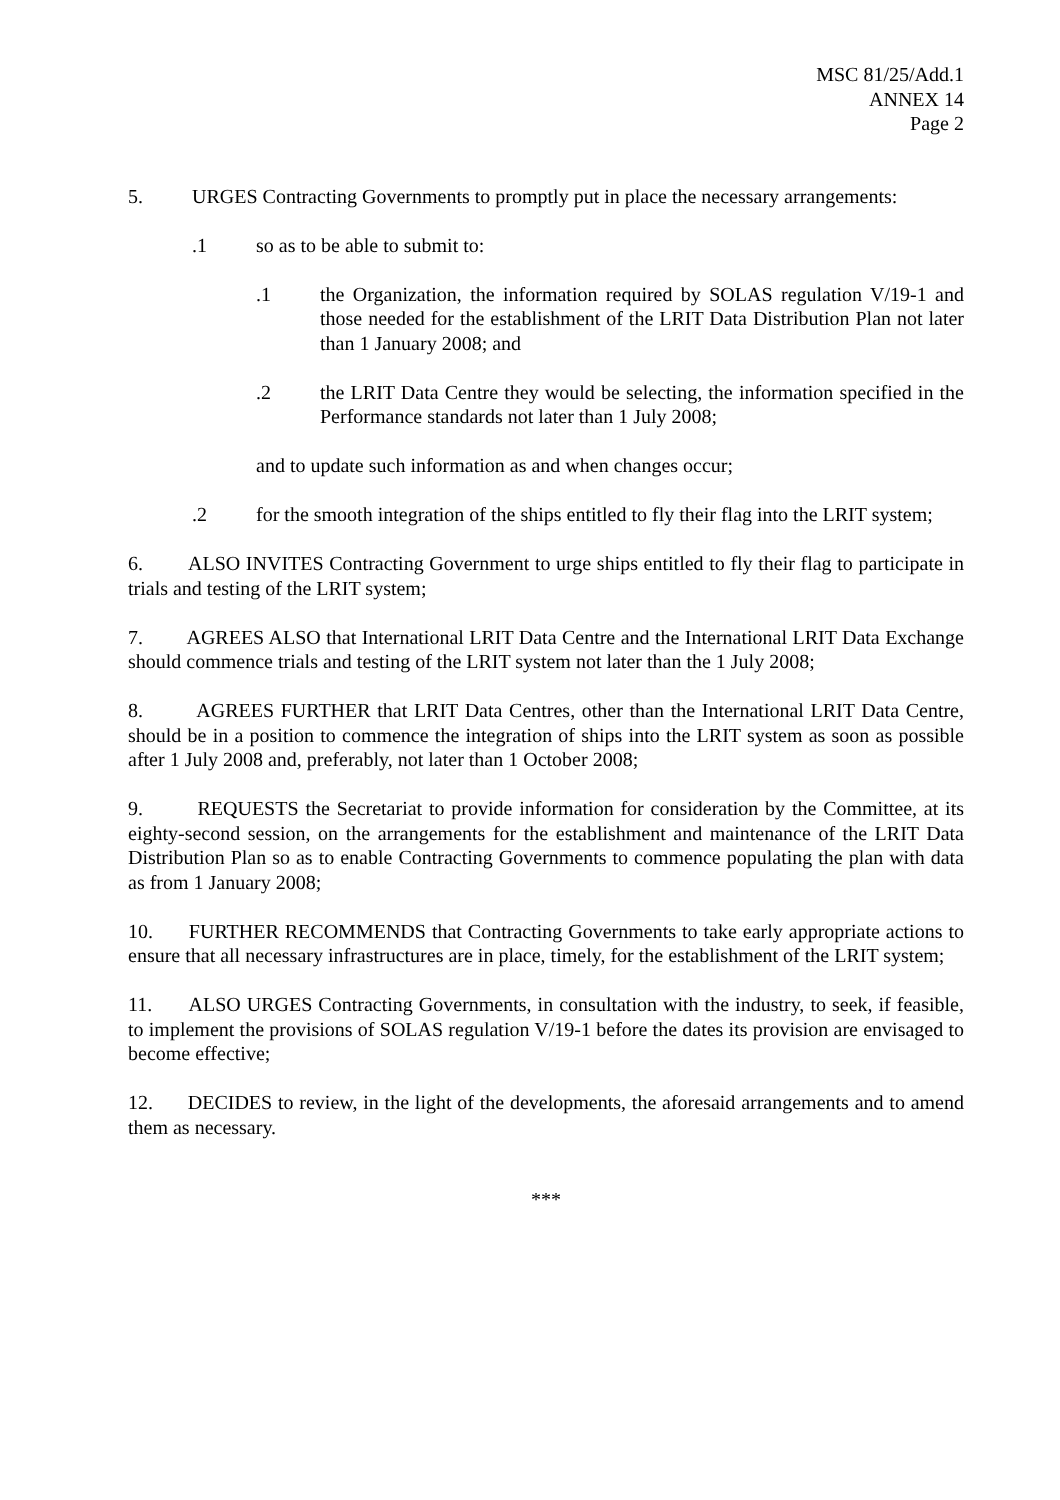MSC 81/25/Add.1
ANNEX 14
Page 2
5. URGES Contracting Governments to promptly put in place the necessary arrangements:
.1 so as to be able to submit to:
.1 the Organization, the information required by SOLAS regulation V/19-1 and those needed for the establishment of the LRIT Data Distribution Plan not later than 1 January 2008; and
.2 the LRIT Data Centre they would be selecting, the information specified in the Performance standards not later than 1 July 2008;
and to update such information as and when changes occur;
.2 for the smooth integration of the ships entitled to fly their flag into the LRIT system;
6. ALSO INVITES Contracting Government to urge ships entitled to fly their flag to participate in trials and testing of the LRIT system;
7. AGREES ALSO that International LRIT Data Centre and the International LRIT Data Exchange should commence trials and testing of the LRIT system not later than the 1 July 2008;
8. AGREES FURTHER that LRIT Data Centres, other than the International LRIT Data Centre, should be in a position to commence the integration of ships into the LRIT system as soon as possible after 1 July 2008 and, preferably, not later than 1 October 2008;
9. REQUESTS the Secretariat to provide information for consideration by the Committee, at its eighty-second session, on the arrangements for the establishment and maintenance of the LRIT Data Distribution Plan so as to enable Contracting Governments to commence populating the plan with data as from 1 January 2008;
10. FURTHER RECOMMENDS that Contracting Governments to take early appropriate actions to ensure that all necessary infrastructures are in place, timely, for the establishment of the LRIT system;
11. ALSO URGES Contracting Governments, in consultation with the industry, to seek, if feasible, to implement the provisions of SOLAS regulation V/19-1 before the dates its provision are envisaged to become effective;
12. DECIDES to review, in the light of the developments, the aforesaid arrangements and to amend them as necessary.
***